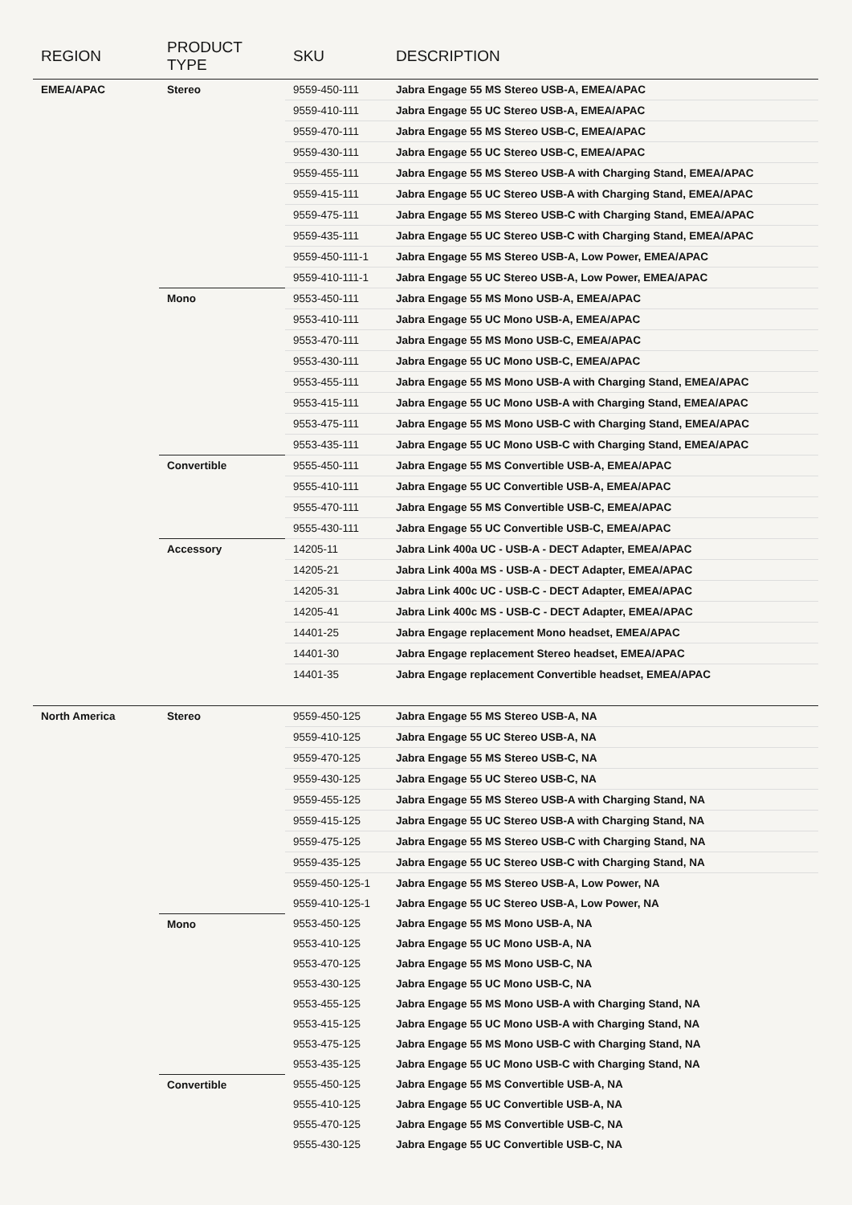| REGION | PRODUCT TYPE | SKU | DESCRIPTION |
| --- | --- | --- | --- |
| EMEA/APAC | Stereo | 9559-450-111 | Jabra Engage 55 MS Stereo USB-A, EMEA/APAC |
| | | 9559-410-111 | Jabra Engage 55 UC Stereo USB-A, EMEA/APAC |
| | | 9559-470-111 | Jabra Engage 55 MS Stereo USB-C, EMEA/APAC |
| | | 9559-430-111 | Jabra Engage 55 UC Stereo USB-C, EMEA/APAC |
| | | 9559-455-111 | Jabra Engage 55 MS Stereo USB-A with Charging Stand, EMEA/APAC |
| | | 9559-415-111 | Jabra Engage 55 UC Stereo USB-A with Charging Stand, EMEA/APAC |
| | | 9559-475-111 | Jabra Engage 55 MS Stereo USB-C with Charging Stand, EMEA/APAC |
| | | 9559-435-111 | Jabra Engage 55 UC Stereo USB-C with Charging Stand, EMEA/APAC |
| | | 9559-450-111-1 | Jabra Engage 55 MS Stereo USB-A, Low Power, EMEA/APAC |
| | | 9559-410-111-1 | Jabra Engage 55 UC Stereo USB-A, Low Power, EMEA/APAC |
| | Mono | 9553-450-111 | Jabra Engage 55 MS Mono USB-A, EMEA/APAC |
| | | 9553-410-111 | Jabra Engage 55 UC Mono USB-A, EMEA/APAC |
| | | 9553-470-111 | Jabra Engage 55 MS Mono USB-C, EMEA/APAC |
| | | 9553-430-111 | Jabra Engage 55 UC Mono USB-C, EMEA/APAC |
| | | 9553-455-111 | Jabra Engage 55 MS Mono USB-A with Charging Stand, EMEA/APAC |
| | | 9553-415-111 | Jabra Engage 55 UC Mono USB-A with Charging Stand, EMEA/APAC |
| | | 9553-475-111 | Jabra Engage 55 MS Mono USB-C with Charging Stand, EMEA/APAC |
| | | 9553-435-111 | Jabra Engage 55 UC Mono USB-C with Charging Stand, EMEA/APAC |
| | Convertible | 9555-450-111 | Jabra Engage 55 MS Convertible USB-A, EMEA/APAC |
| | | 9555-410-111 | Jabra Engage 55 UC Convertible USB-A, EMEA/APAC |
| | | 9555-470-111 | Jabra Engage 55 MS Convertible USB-C, EMEA/APAC |
| | | 9555-430-111 | Jabra Engage 55 UC Convertible USB-C, EMEA/APAC |
| | Accessory | 14205-11 | Jabra Link 400a UC - USB-A - DECT Adapter, EMEA/APAC |
| | | 14205-21 | Jabra Link 400a MS - USB-A - DECT Adapter, EMEA/APAC |
| | | 14205-31 | Jabra Link 400c UC - USB-C - DECT Adapter, EMEA/APAC |
| | | 14205-41 | Jabra Link 400c MS - USB-C - DECT Adapter, EMEA/APAC |
| | | 14401-25 | Jabra Engage replacement Mono headset, EMEA/APAC |
| | | 14401-30 | Jabra Engage replacement Stereo headset, EMEA/APAC |
| | | 14401-35 | Jabra Engage replacement Convertible headset, EMEA/APAC |
| North America | Stereo | 9559-450-125 | Jabra Engage 55 MS Stereo USB-A, NA |
| | | 9559-410-125 | Jabra Engage 55 UC Stereo USB-A, NA |
| | | 9559-470-125 | Jabra Engage 55 MS Stereo USB-C, NA |
| | | 9559-430-125 | Jabra Engage 55 UC Stereo USB-C, NA |
| | | 9559-455-125 | Jabra Engage 55 MS Stereo USB-A with Charging Stand, NA |
| | | 9559-415-125 | Jabra Engage 55 UC Stereo USB-A with Charging Stand, NA |
| | | 9559-475-125 | Jabra Engage 55 MS Stereo USB-C with Charging Stand, NA |
| | | 9559-435-125 | Jabra Engage 55 UC Stereo USB-C with Charging Stand, NA |
| | | 9559-450-125-1 | Jabra Engage 55 MS Stereo USB-A, Low Power, NA |
| | | 9559-410-125-1 | Jabra Engage 55 UC Stereo USB-A, Low Power, NA |
| | Mono | 9553-450-125 | Jabra Engage 55 MS Mono USB-A, NA |
| | | 9553-410-125 | Jabra Engage 55 UC Mono USB-A, NA |
| | | 9553-470-125 | Jabra Engage 55 MS Mono USB-C, NA |
| | | 9553-430-125 | Jabra Engage 55 UC Mono USB-C, NA |
| | | 9553-455-125 | Jabra Engage 55 MS Mono USB-A with Charging Stand, NA |
| | | 9553-415-125 | Jabra Engage 55 UC Mono USB-A with Charging Stand, NA |
| | | 9553-475-125 | Jabra Engage 55 MS Mono USB-C with Charging Stand, NA |
| | | 9553-435-125 | Jabra Engage 55 UC Mono USB-C with Charging Stand, NA |
| | Convertible | 9555-450-125 | Jabra Engage 55 MS Convertible USB-A, NA |
| | | 9555-410-125 | Jabra Engage 55 UC Convertible USB-A, NA |
| | | 9555-470-125 | Jabra Engage 55 MS Convertible USB-C, NA |
| | | 9555-430-125 | Jabra Engage 55 UC Convertible USB-C, NA |